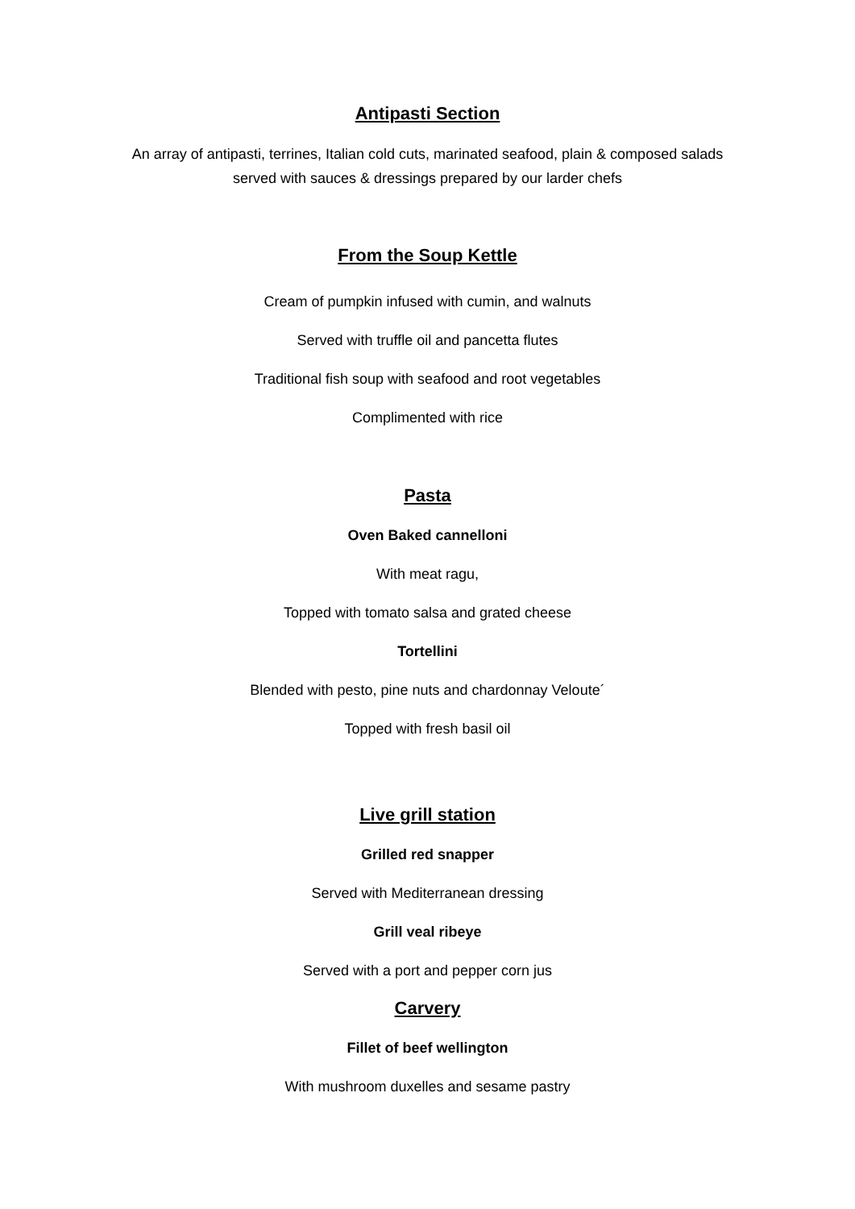Antipasti Section
An array of antipasti, terrines, Italian cold cuts, marinated seafood, plain & composed salads
served with sauces & dressings prepared by our larder chefs
From the Soup Kettle
Cream of pumpkin infused with cumin, and walnuts
Served with truffle oil and pancetta flutes
Traditional fish soup with seafood and root vegetables
Complimented with rice
Pasta
Oven Baked cannelloni
With meat ragu,
Topped with tomato salsa and grated cheese
Tortellini
Blended with pesto, pine nuts and chardonnay Veloute´
Topped with fresh basil oil
Live grill station
Grilled red snapper
Served with Mediterranean dressing
Grill veal ribeye
Served with a port and pepper corn jus
Carvery
Fillet of beef wellington
With mushroom duxelles and sesame pastry